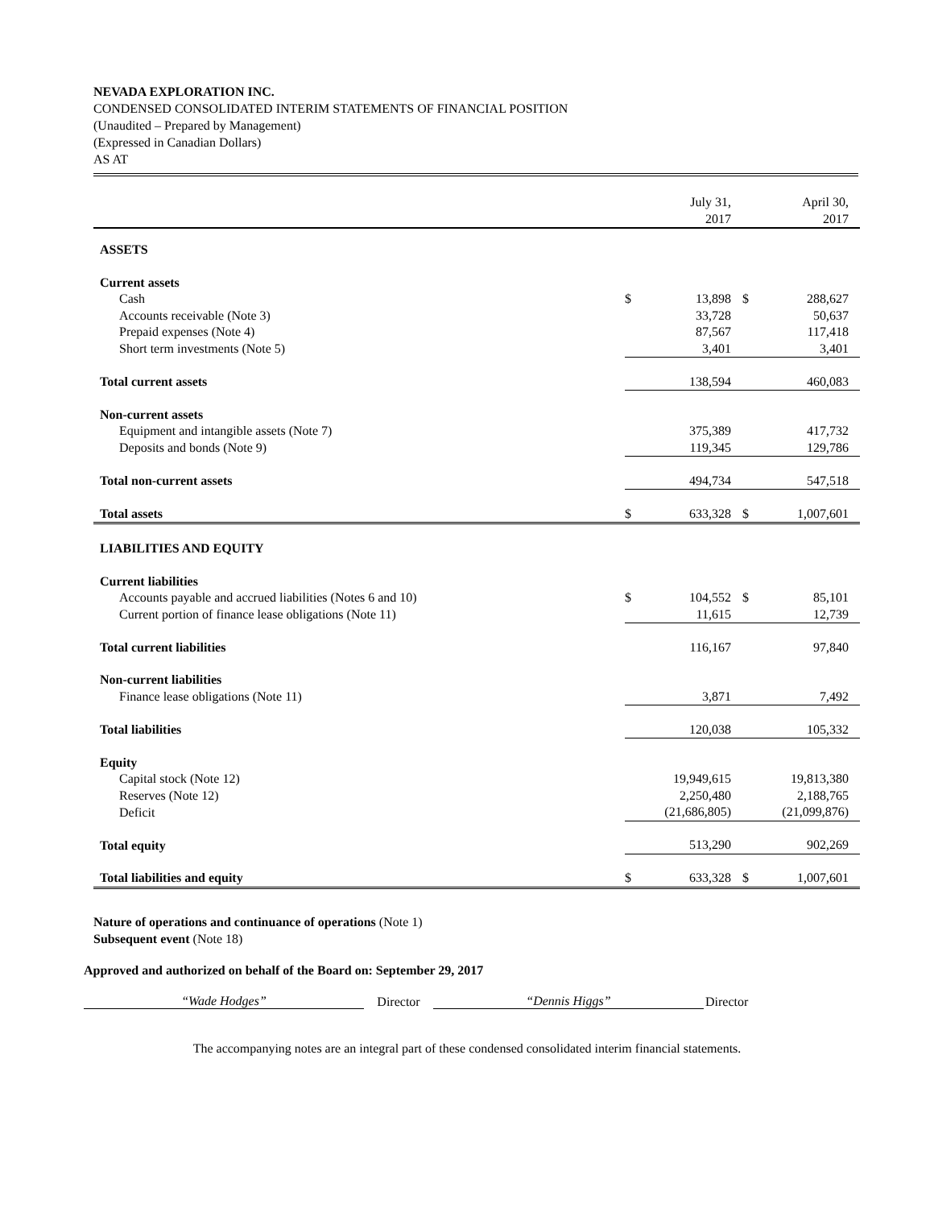NEVADA EXPLORATION INC.
CONDENSED CONSOLIDATED INTERIM STATEMENTS OF FINANCIAL POSITION
(Unaudited – Prepared by Management)
(Expressed in Canadian Dollars)
AS AT
| | | July 31, 2017 | | April 30, 2017 |
| ASSETS | | | | |
| Current assets | | | | |
| Cash | $ | 13,898 | $ | 288,627 |
| Accounts receivable (Note 3) | | 33,728 | | 50,637 |
| Prepaid expenses (Note 4) | | 87,567 | | 117,418 |
| Short term investments (Note 5) | | 3,401 | | 3,401 |
| Total current assets | | 138,594 | | 460,083 |
| Non-current assets | | | | |
| Equipment and intangible assets (Note 7) | | 375,389 | | 417,732 |
| Deposits and bonds (Note 9) | | 119,345 | | 129,786 |
| Total non-current assets | | 494,734 | | 547,518 |
| Total assets | $ | 633,328 | $ | 1,007,601 |
| LIABILITIES AND EQUITY | | | | |
| Current liabilities | | | | |
| Accounts payable and accrued liabilities (Notes 6 and 10) | $ | 104,552 | $ | 85,101 |
| Current portion of finance lease obligations (Note 11) | | 11,615 | | 12,739 |
| Total current liabilities | | 116,167 | | 97,840 |
| Non-current liabilities | | | | |
| Finance lease obligations (Note 11) | | 3,871 | | 7,492 |
| Total liabilities | | 120,038 | | 105,332 |
| Equity | | | | |
| Capital stock (Note 12) | | 19,949,615 | | 19,813,380 |
| Reserves (Note 12) | | 2,250,480 | | 2,188,765 |
| Deficit | | (21,686,805) | | (21,099,876) |
| Total equity | | 513,290 | | 902,269 |
| Total liabilities and equity | $ | 633,328 | $ | 1,007,601 |
Nature of operations and continuance of operations (Note 1)
Subsequent event (Note 18)
Approved and authorized on behalf of the Board on: September 29, 2017
“Wade Hodges” Director “Dennis Higgs” Director
The accompanying notes are an integral part of these condensed consolidated interim financial statements.